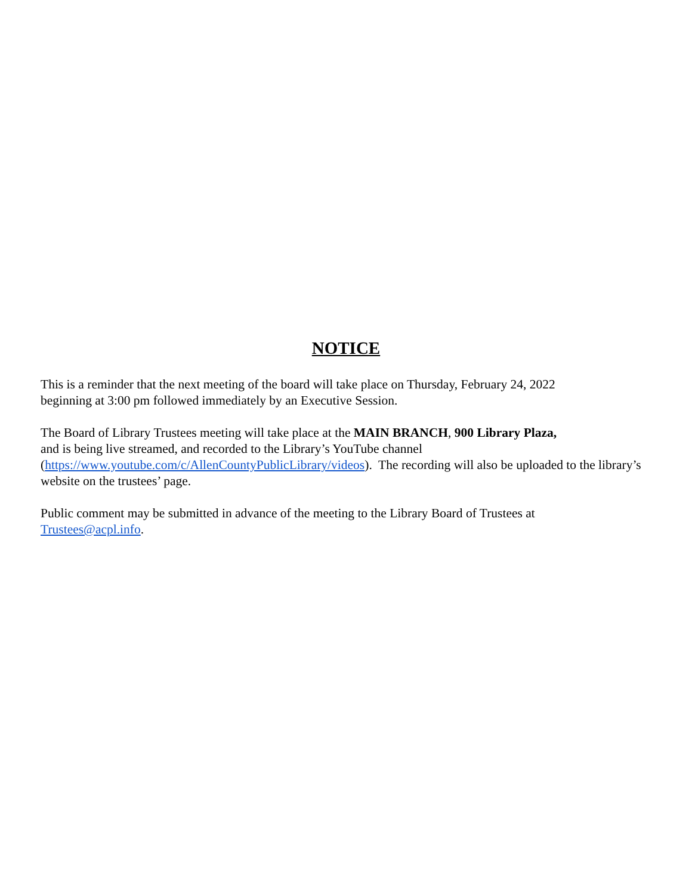NOTICE
This is a reminder that the next meeting of the board will take place on Thursday, February 24, 2022
beginning at 3:00 pm followed immediately by an Executive Session.
The Board of Library Trustees meeting will take place at the MAIN BRANCH, 900 Library Plaza,
and is being live streamed, and recorded to the Library’s YouTube channel
(https://www.youtube.com/c/AllenCountyPublicLibrary/videos). The recording will also be uploaded to the library’s website on the trustees’ page.
Public comment may be submitted in advance of the meeting to the Library Board of Trustees at
Trustees@acpl.info.